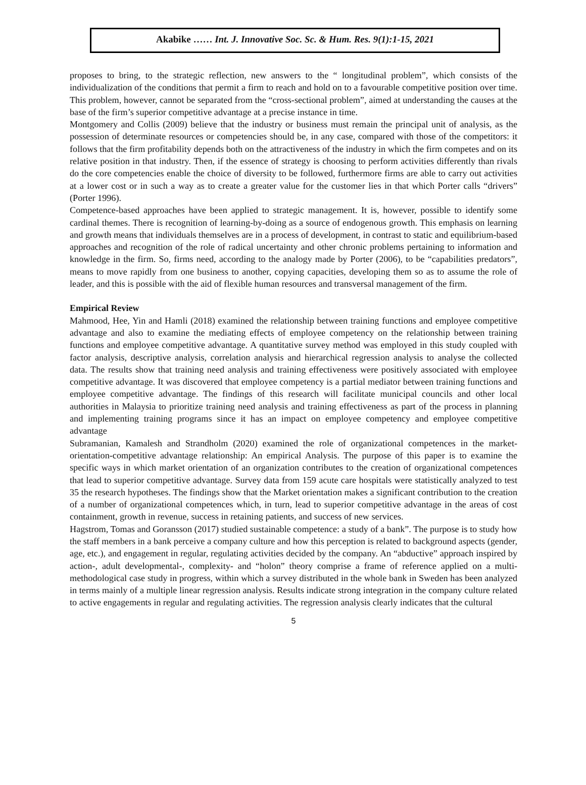Akabike …… Int. J. Innovative Soc. Sc. & Hum. Res. 9(1):1-15, 2021
proposes to bring, to the strategic reflection, new answers to the “ longitudinal problem”, which consists of the individualization of the conditions that permit a firm to reach and hold on to a favourable competitive position over time. This problem, however, cannot be separated from the “cross-sectional problem”, aimed at understanding the causes at the base of the firm’s superior competitive advantage at a precise instance in time.
Montgomery and Collis (2009) believe that the industry or business must remain the principal unit of analysis, as the possession of determinate resources or competencies should be, in any case, compared with those of the competitors: it follows that the firm profitability depends both on the attractiveness of the industry in which the firm competes and on its relative position in that industry. Then, if the essence of strategy is choosing to perform activities differently than rivals do the core competencies enable the choice of diversity to be followed, furthermore firms are able to carry out activities at a lower cost or in such a way as to create a greater value for the customer lies in that which Porter calls “drivers” (Porter 1996).
Competence-based approaches have been applied to strategic management. It is, however, possible to identify some cardinal themes. There is recognition of learning-by-doing as a source of endogenous growth. This emphasis on learning and growth means that individuals themselves are in a process of development, in contrast to static and equilibrium-based approaches and recognition of the role of radical uncertainty and other chronic problems pertaining to information and knowledge in the firm. So, firms need, according to the analogy made by Porter (2006), to be “capabilities predators”, means to move rapidly from one business to another, copying capacities, developing them so as to assume the role of leader, and this is possible with the aid of flexible human resources and transversal management of the firm.
Empirical Review
Mahmood, Hee, Yin and Hamli (2018) examined the relationship between training functions and employee competitive advantage and also to examine the mediating effects of employee competency on the relationship between training functions and employee competitive advantage. A quantitative survey method was employed in this study coupled with factor analysis, descriptive analysis, correlation analysis and hierarchical regression analysis to analyse the collected data. The results show that training need analysis and training effectiveness were positively associated with employee competitive advantage. It was discovered that employee competency is a partial mediator between training functions and employee competitive advantage. The findings of this research will facilitate municipal councils and other local authorities in Malaysia to prioritize training need analysis and training effectiveness as part of the process in planning and implementing training programs since it has an impact on employee competency and employee competitive advantage
Subramanian, Kamalesh and Strandholm (2020) examined the role of organizational competences in the market-orientation-competitive advantage relationship: An empirical Analysis. The purpose of this paper is to examine the specific ways in which market orientation of an organization contributes to the creation of organizational competences that lead to superior competitive advantage. Survey data from 159 acute care hospitals were statistically analyzed to test 35 the research hypotheses. The findings show that the Market orientation makes a significant contribution to the creation of a number of organizational competences which, in turn, lead to superior competitive advantage in the areas of cost containment, growth in revenue, success in retaining patients, and success of new services.
Hagstrom, Tomas and Goransson (2017) studied sustainable competence: a study of a bank”. The purpose is to study how the staff members in a bank perceive a company culture and how this perception is related to background aspects (gender, age, etc.), and engagement in regular, regulating activities decided by the company. An “abductive” approach inspired by action-, adult developmental-, complexity- and “holon” theory comprise a frame of reference applied on a multi-methodological case study in progress, within which a survey distributed in the whole bank in Sweden has been analyzed in terms mainly of a multiple linear regression analysis. Results indicate strong integration in the company culture related to active engagements in regular and regulating activities. The regression analysis clearly indicates that the cultural
5